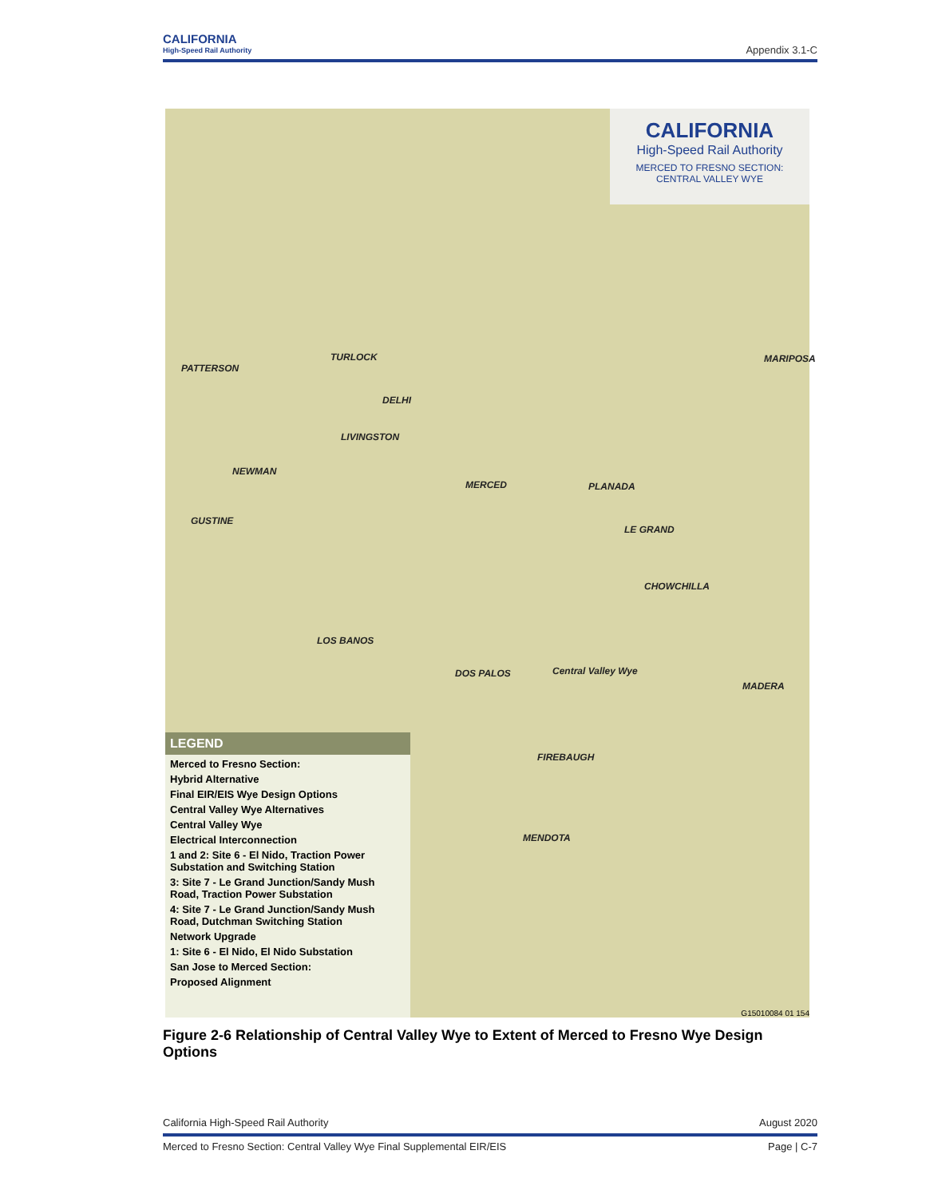CALIFORNIA
High-Speed Rail Authority
Appendix 3.1-C
CALIFORNIA
High-Speed Rail Authority
MERCED TO FRESNO SECTION:
CENTRAL VALLEY WYE
PATTERSON
TURLOCK
DELHI
LIVINGSTON
NEWMAN
MERCED PLANADA
GUSTINE
LE GRAND
CHOWCHILLA
LOS BANOS
DOS PALOS Central Valley Wye
MADERA
FIREBAUGH
MENDOTA
MARIPOSA
LEGEND
Merced to Fresno Section:
Hybrid Alternative
Final EIR/EIS Wye Design Options
Central Valley Wye Alternatives
Central Valley Wye
Electrical Interconnection
1 and 2: Site 6 - El Nido, Traction Power Substation and Switching Station
3: Site 7 - Le Grand Junction/Sandy Mush Road, Traction Power Substation
4: Site 7 - Le Grand Junction/Sandy Mush Road, Dutchman Switching Station
Network Upgrade
1: Site 6 - El Nido, El Nido Substation
San Jose to Merced Section:
Proposed Alignment
G15010084 01 154
Figure 2-6 Relationship of Central Valley Wye to Extent of Merced to Fresno Wye Design Options
California High-Speed Rail Authority August 2020
Merced to Fresno Section: Central Valley Wye Final Supplemental EIR/EIS Page | C-7